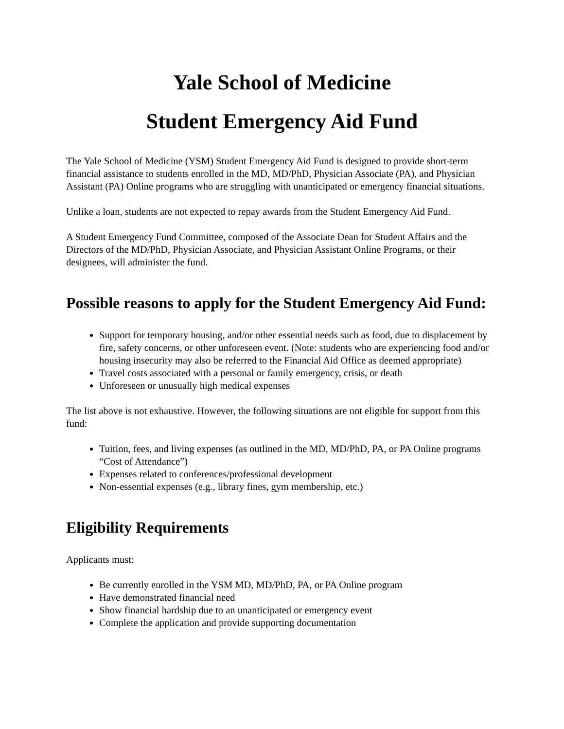Yale School of Medicine
Student Emergency Aid Fund
The Yale School of Medicine (YSM) Student Emergency Aid Fund is designed to provide short-term financial assistance to students enrolled in the MD, MD/PhD, Physician Associate (PA), and Physician Assistant (PA) Online programs who are struggling with unanticipated or emergency financial situations.
Unlike a loan, students are not expected to repay awards from the Student Emergency Aid Fund.
A Student Emergency Fund Committee, composed of the Associate Dean for Student Affairs and the Directors of the MD/PhD, Physician Associate, and Physician Assistant Online Programs, or their designees, will administer the fund.
Possible reasons to apply for the Student Emergency Aid Fund:
Support for temporary housing, and/or other essential needs such as food, due to displacement by fire, safety concerns, or other unforeseen event. (Note: students who are experiencing food and/or housing insecurity may also be referred to the Financial Aid Office as deemed appropriate)
Travel costs associated with a personal or family emergency, crisis, or death
Unforeseen or unusually high medical expenses
The list above is not exhaustive. However, the following situations are not eligible for support from this fund:
Tuition, fees, and living expenses (as outlined in the MD, MD/PhD, PA, or PA Online programs “Cost of Attendance”)
Expenses related to conferences/professional development
Non-essential expenses (e.g., library fines, gym membership, etc.)
Eligibility Requirements
Applicants must:
Be currently enrolled in the YSM MD, MD/PhD, PA, or PA Online program
Have demonstrated financial need
Show financial hardship due to an unanticipated or emergency event
Complete the application and provide supporting documentation